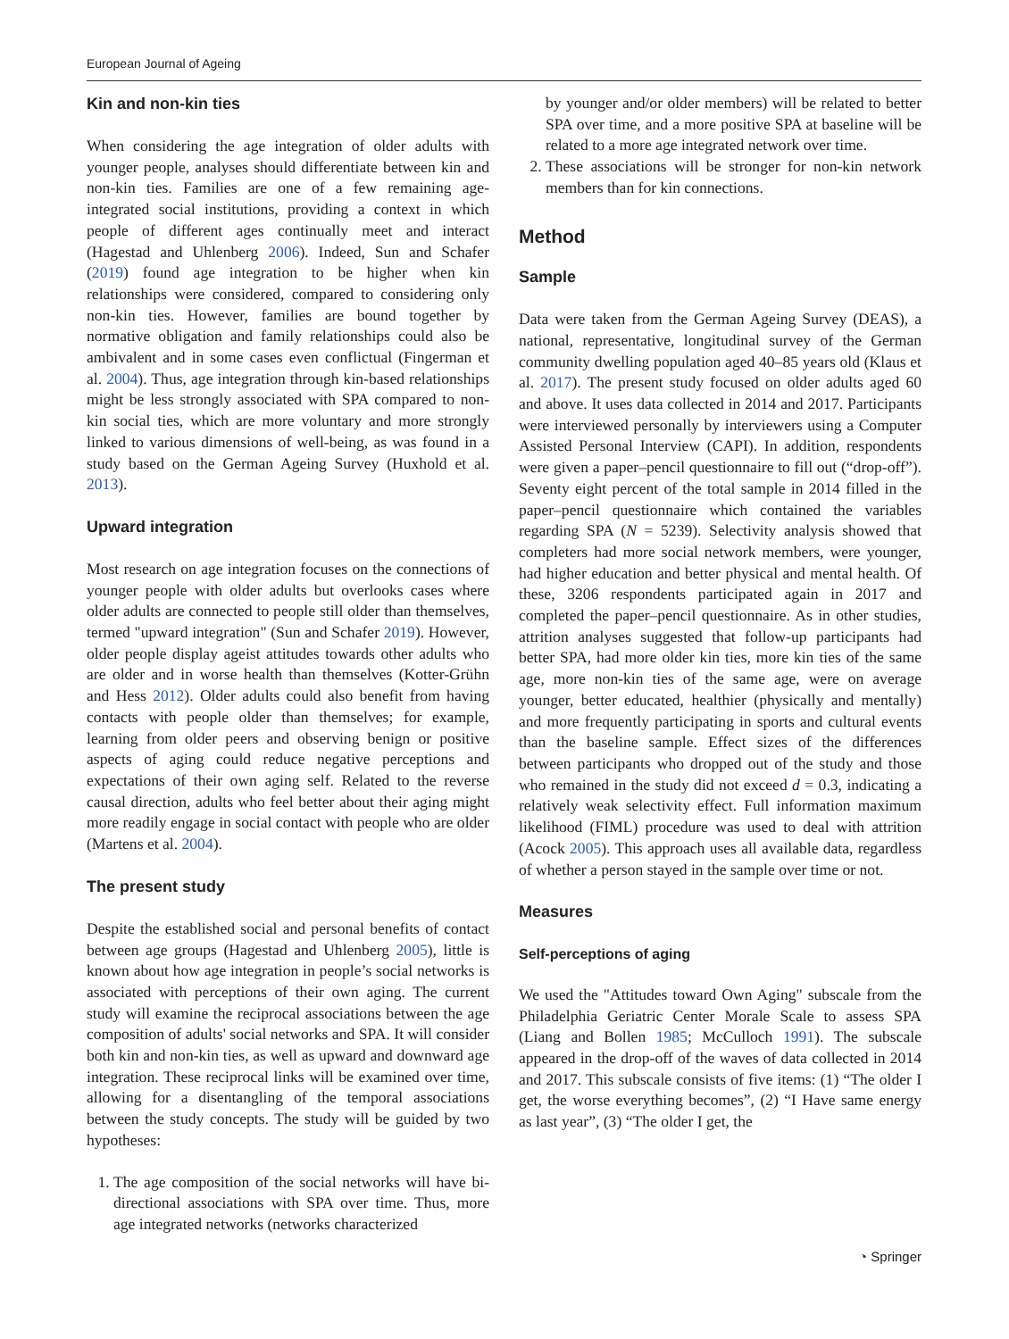European Journal of Ageing
Kin and non-kin ties
When considering the age integration of older adults with younger people, analyses should differentiate between kin and non-kin ties. Families are one of a few remaining age-integrated social institutions, providing a context in which people of different ages continually meet and interact (Hagestad and Uhlenberg 2006). Indeed, Sun and Schafer (2019) found age integration to be higher when kin relationships were considered, compared to considering only non-kin ties. However, families are bound together by normative obligation and family relationships could also be ambivalent and in some cases even conflictual (Fingerman et al. 2004). Thus, age integration through kin-based relationships might be less strongly associated with SPA compared to non-kin social ties, which are more voluntary and more strongly linked to various dimensions of well-being, as was found in a study based on the German Ageing Survey (Huxhold et al. 2013).
Upward integration
Most research on age integration focuses on the connections of younger people with older adults but overlooks cases where older adults are connected to people still older than themselves, termed "upward integration" (Sun and Schafer 2019). However, older people display ageist attitudes towards other adults who are older and in worse health than themselves (Kotter-Grühn and Hess 2012). Older adults could also benefit from having contacts with people older than themselves; for example, learning from older peers and observing benign or positive aspects of aging could reduce negative perceptions and expectations of their own aging self. Related to the reverse causal direction, adults who feel better about their aging might more readily engage in social contact with people who are older (Martens et al. 2004).
The present study
Despite the established social and personal benefits of contact between age groups (Hagestad and Uhlenberg 2005), little is known about how age integration in people’s social networks is associated with perceptions of their own aging. The current study will examine the reciprocal associations between the age composition of adults' social networks and SPA. It will consider both kin and non-kin ties, as well as upward and downward age integration. These reciprocal links will be examined over time, allowing for a disentangling of the temporal associations between the study concepts. The study will be guided by two hypotheses:
1. The age composition of the social networks will have bi-directional associations with SPA over time. Thus, more age integrated networks (networks characterized
by younger and/or older members) will be related to better SPA over time, and a more positive SPA at baseline will be related to a more age integrated network over time.
2. These associations will be stronger for non-kin network members than for kin connections.
Method
Sample
Data were taken from the German Ageing Survey (DEAS), a national, representative, longitudinal survey of the German community dwelling population aged 40–85 years old (Klaus et al. 2017). The present study focused on older adults aged 60 and above. It uses data collected in 2014 and 2017. Participants were interviewed personally by interviewers using a Computer Assisted Personal Interview (CAPI). In addition, respondents were given a paper–pencil questionnaire to fill out (“drop-off”). Seventy eight percent of the total sample in 2014 filled in the paper–pencil questionnaire which contained the variables regarding SPA (N = 5239). Selectivity analysis showed that completers had more social network members, were younger, had higher education and better physical and mental health. Of these, 3206 respondents participated again in 2017 and completed the paper–pencil questionnaire. As in other studies, attrition analyses suggested that follow-up participants had better SPA, had more older kin ties, more kin ties of the same age, more non-kin ties of the same age, were on average younger, better educated, healthier (physically and mentally) and more frequently participating in sports and cultural events than the baseline sample. Effect sizes of the differences between participants who dropped out of the study and those who remained in the study did not exceed d = 0.3, indicating a relatively weak selectivity effect. Full information maximum likelihood (FIML) procedure was used to deal with attrition (Acock 2005). This approach uses all available data, regardless of whether a person stayed in the sample over time or not.
Measures
Self-perceptions of aging
We used the "Attitudes toward Own Aging" subscale from the Philadelphia Geriatric Center Morale Scale to assess SPA (Liang and Bollen 1985; McCulloch 1991). The subscale appeared in the drop-off of the waves of data collected in 2014 and 2017. This subscale consists of five items: (1) “The older I get, the worse everything becomes”, (2) “I Have same energy as last year”, (3) “The older I get, the
◔ Springer